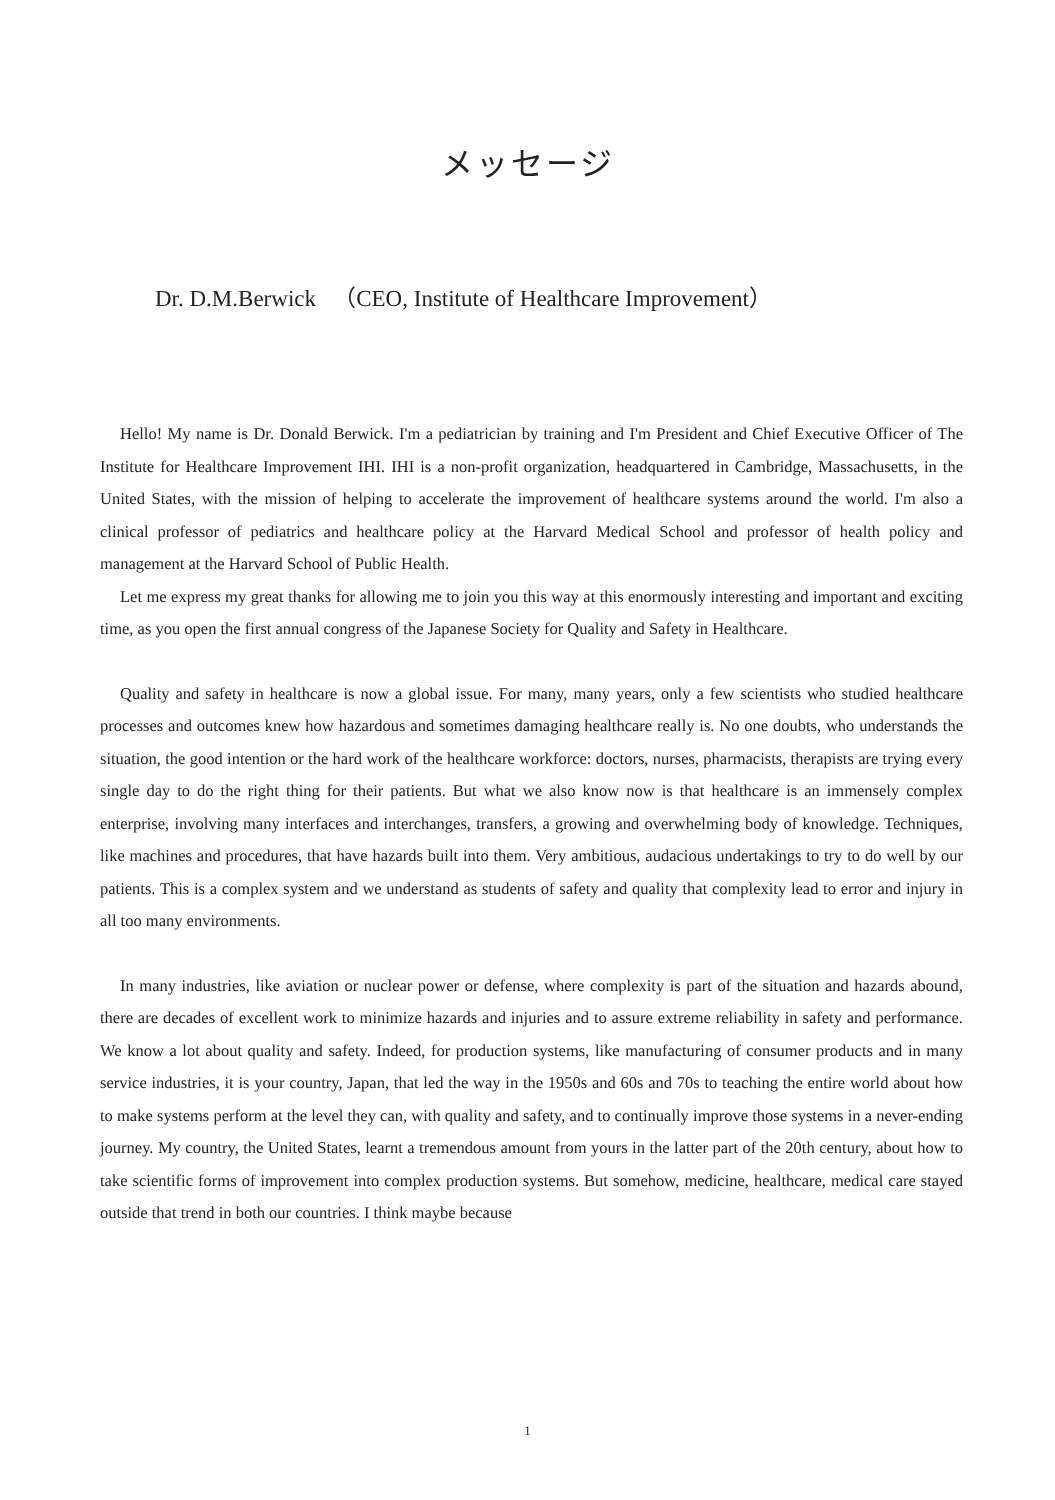メッセージ
Dr. D.M.Berwick （CEO, Institute of Healthcare Improvement）
Hello! My name is Dr. Donald Berwick. I'm a pediatrician by training and I'm President and Chief Executive Officer of The Institute for Healthcare Improvement IHI. IHI is a non-profit organization, headquartered in Cambridge, Massachusetts, in the United States, with the mission of helping to accelerate the improvement of healthcare systems around the world. I'm also a clinical professor of pediatrics and healthcare policy at the Harvard Medical School and professor of health policy and management at the Harvard School of Public Health.
Let me express my great thanks for allowing me to join you this way at this enormously interesting and important and exciting time, as you open the first annual congress of the Japanese Society for Quality and Safety in Healthcare.
Quality and safety in healthcare is now a global issue. For many, many years, only a few scientists who studied healthcare processes and outcomes knew how hazardous and sometimes damaging healthcare really is. No one doubts, who understands the situation, the good intention or the hard work of the healthcare workforce: doctors, nurses, pharmacists, therapists are trying every single day to do the right thing for their patients. But what we also know now is that healthcare is an immensely complex enterprise, involving many interfaces and interchanges, transfers, a growing and overwhelming body of knowledge. Techniques, like machines and procedures, that have hazards built into them. Very ambitious, audacious undertakings to try to do well by our patients. This is a complex system and we understand as students of safety and quality that complexity lead to error and injury in all too many environments.
In many industries, like aviation or nuclear power or defense, where complexity is part of the situation and hazards abound, there are decades of excellent work to minimize hazards and injuries and to assure extreme reliability in safety and performance. We know a lot about quality and safety. Indeed, for production systems, like manufacturing of consumer products and in many service industries, it is your country, Japan, that led the way in the 1950s and 60s and 70s to teaching the entire world about how to make systems perform at the level they can, with quality and safety, and to continually improve those systems in a never-ending journey. My country, the United States, learnt a tremendous amount from yours in the latter part of the 20th century, about how to take scientific forms of improvement into complex production systems. But somehow, medicine, healthcare, medical care stayed outside that trend in both our countries. I think maybe because
1